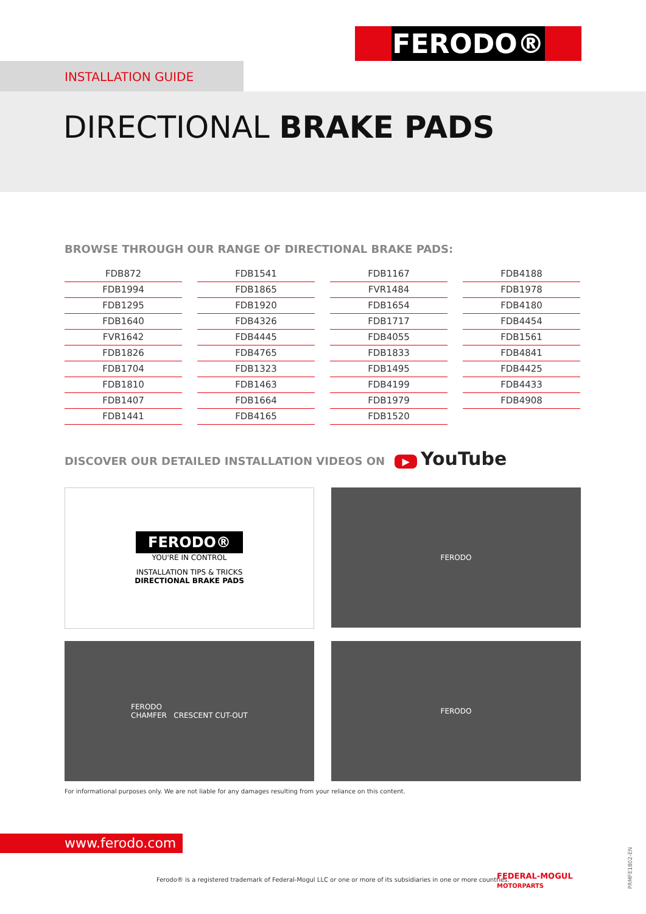FERODO®
INSTALLATION GUIDE
DIRECTIONAL BRAKE PADS
BROWSE THROUGH OUR RANGE OF DIRECTIONAL BRAKE PADS:
| FDB872 | FDB1541 | FDB1167 | FDB4188 |
| FDB1994 | FDB1865 | FVR1484 | FDB1978 |
| FDB1295 | FDB1920 | FDB1654 | FDB4180 |
| FDB1640 | FDB4326 | FDB1717 | FDB4454 |
| FVR1642 | FDB4445 | FDB4055 | FDB1561 |
| FDB1826 | FDB4765 | FDB1833 | FDB4841 |
| FDB1704 | FDB1323 | FDB1495 | FDB4425 |
| FDB1810 | FDB1463 | FDB4199 | FDB4433 |
| FDB1407 | FDB1664 | FDB1979 | FDB4908 |
| FDB1441 | FDB4165 | FDB1520 | |
DISCOVER OUR DETAILED INSTALLATION VIDEOS ON ▶ YouTube
FERODO®
YOU'RE IN CONTROL
INSTALLATION TIPS & TRICKS
DIRECTIONAL BRAKE PADS
FERODO
FERODO
CHAMFER CRESCENT CUT-OUT
FERODO
For informational purposes only. We are not liable for any damages resulting from your reliance on this content.
www.ferodo.com
Ferodo® is a registered trademark of Federal-Mogul LLC or one or more of its subsidiaries in one or more countries.
FEDERAL-MOGUL
MOTORPARTS
PRMFE1802-EN